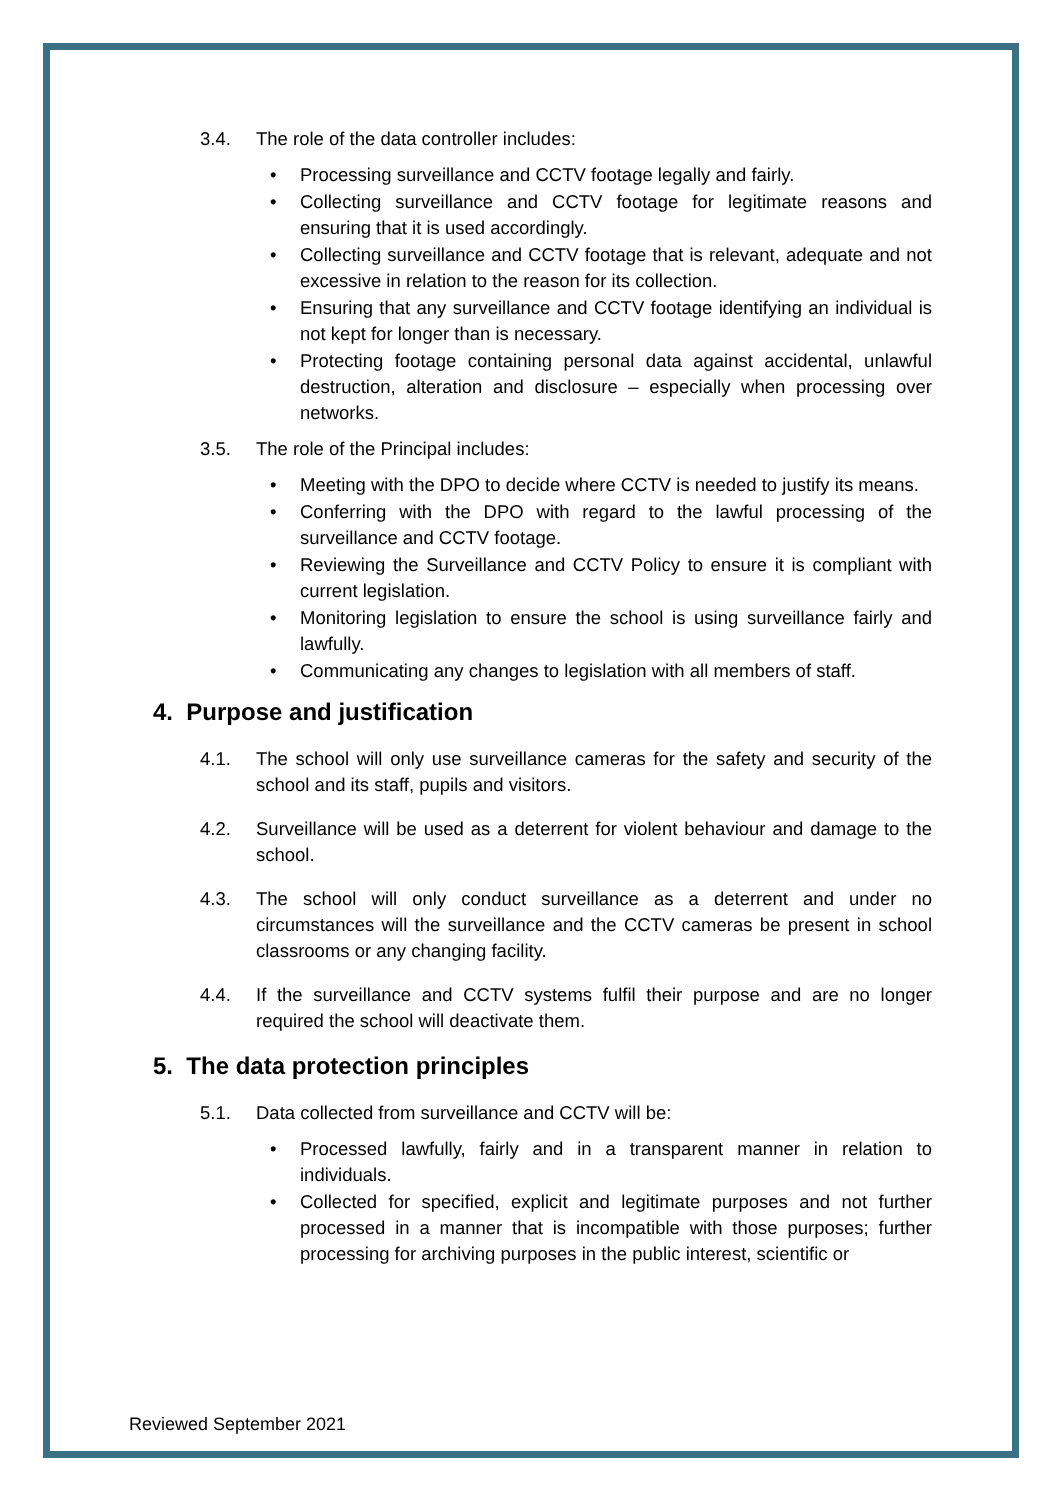3.4. The role of the data controller includes:
Processing surveillance and CCTV footage legally and fairly.
Collecting surveillance and CCTV footage for legitimate reasons and ensuring that it is used accordingly.
Collecting surveillance and CCTV footage that is relevant, adequate and not excessive in relation to the reason for its collection.
Ensuring that any surveillance and CCTV footage identifying an individual is not kept for longer than is necessary.
Protecting footage containing personal data against accidental, unlawful destruction, alteration and disclosure – especially when processing over networks.
3.5. The role of the Principal includes:
Meeting with the DPO to decide where CCTV is needed to justify its means.
Conferring with the DPO with regard to the lawful processing of the surveillance and CCTV footage.
Reviewing the Surveillance and CCTV Policy to ensure it is compliant with current legislation.
Monitoring legislation to ensure the school is using surveillance fairly and lawfully.
Communicating any changes to legislation with all members of staff.
4. Purpose and justification
4.1. The school will only use surveillance cameras for the safety and security of the school and its staff, pupils and visitors.
4.2. Surveillance will be used as a deterrent for violent behaviour and damage to the school.
4.3. The school will only conduct surveillance as a deterrent and under no circumstances will the surveillance and the CCTV cameras be present in school classrooms or any changing facility.
4.4. If the surveillance and CCTV systems fulfil their purpose and are no longer required the school will deactivate them.
5. The data protection principles
5.1. Data collected from surveillance and CCTV will be:
Processed lawfully, fairly and in a transparent manner in relation to individuals.
Collected for specified, explicit and legitimate purposes and not further processed in a manner that is incompatible with those purposes; further processing for archiving purposes in the public interest, scientific or
Reviewed September 2021